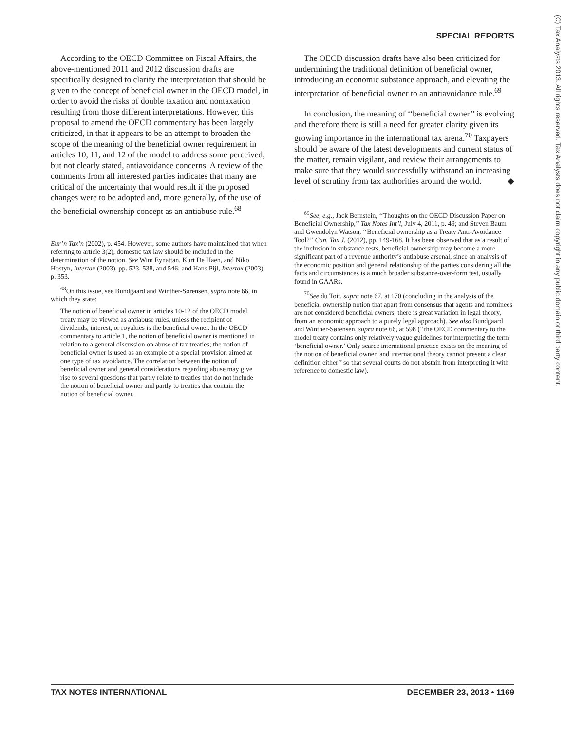SPECIAL REPORTS
According to the OECD Committee on Fiscal Affairs, the above-mentioned 2011 and 2012 discussion drafts are specifically designed to clarify the interpretation that should be given to the concept of beneficial owner in the OECD model, in order to avoid the risks of double taxation and nontaxation resulting from those different interpretations. However, this proposal to amend the OECD commentary has been largely criticized, in that it appears to be an attempt to broaden the scope of the meaning of the beneficial owner requirement in articles 10, 11, and 12 of the model to address some perceived, but not clearly stated, antiavoidance concerns. A review of the comments from all interested parties indicates that many are critical of the uncertainty that would result if the proposed changes were to be adopted and, more generally, of the use of the beneficial ownership concept as an antiabuse rule.<sup>68</sup>
Eur’n Tax’n (2002), p. 454. However, some authors have maintained that when referring to article 3(2), domestic tax law should be included in the determination of the notion. See Wim Eynattan, Kurt De Haen, and Niko Hostyn, Intertax (2003), pp. 523, 538, and 546; and Hans Pijl, Intertax (2003), p. 353.
<sup>68</sup> On this issue, see Bundgaard and Winther-Sørensen, supra note 66, in which they state:
The notion of beneficial owner in articles 10-12 of the OECD model treaty may be viewed as antiabuse rules, unless the recipient of dividends, interest, or royalties is the beneficial owner. In the OECD commentary to article 1, the notion of beneficial owner is mentioned in relation to a general discussion on abuse of tax treaties; the notion of beneficial owner is used as an example of a special provision aimed at one type of tax avoidance. The correlation between the notion of beneficial owner and general considerations regarding abuse may give rise to several questions that partly relate to treaties that do not include the notion of beneficial owner and partly to treaties that contain the notion of beneficial owner.
The OECD discussion drafts have also been criticized for undermining the traditional definition of beneficial owner, introducing an economic substance approach, and elevating the interpretation of beneficial owner to an antiavoidance rule.<sup>69</sup>
In conclusion, the meaning of ‘‘beneficial owner’’ is evolving and therefore there is still a need for greater clarity given its growing importance in the international tax arena.<sup>70</sup> Taxpayers should be aware of the latest developments and current status of the matter, remain vigilant, and review their arrangements to make sure that they would successfully withstand an increasing level of scrutiny from tax authorities around the world. ◆
<sup>69</sup> See, e.g., Jack Bernstein, ‘‘Thoughts on the OECD Discussion Paper on Beneficial Ownership,’’ Tax Notes Int’l, July 4, 2011, p. 49; and Steven Baum and Gwendolyn Watson, ‘‘Beneficial ownership as a Treaty Anti-Avoidance Tool?’’ Can. Tax J. (2012), pp. 149-168. It has been observed that as a result of the inclusion in substance tests, beneficial ownership may become a more significant part of a revenue authority’s antiabuse arsenal, since an analysis of the economic position and general relationship of the parties considering all the facts and circumstances is a much broader substance-over-form test, usually found in GAARs.
<sup>70</sup> See du Toit, supra note 67, at 170 (concluding in the analysis of the beneficial ownership notion that apart from consensus that agents and nominees are not considered beneficial owners, there is great variation in legal theory, from an economic approach to a purely legal approach). See also Bundgaard and Winther-Sørensen, supra note 66, at 598 (‘‘the OECD commentary to the model treaty contains only relatively vague guidelines for interpreting the term ‘beneficial owner.’ Only scarce international practice exists on the meaning of the notion of beneficial owner, and international theory cannot present a clear definition either’’ so that several courts do not abstain from interpreting it with reference to domestic law).
(C) Tax Analysts 2013. All rights reserved. Tax Analysts does not claim copyright in any public domain or third party content.
TAX NOTES INTERNATIONAL DECEMBER 23, 2013 • 1169